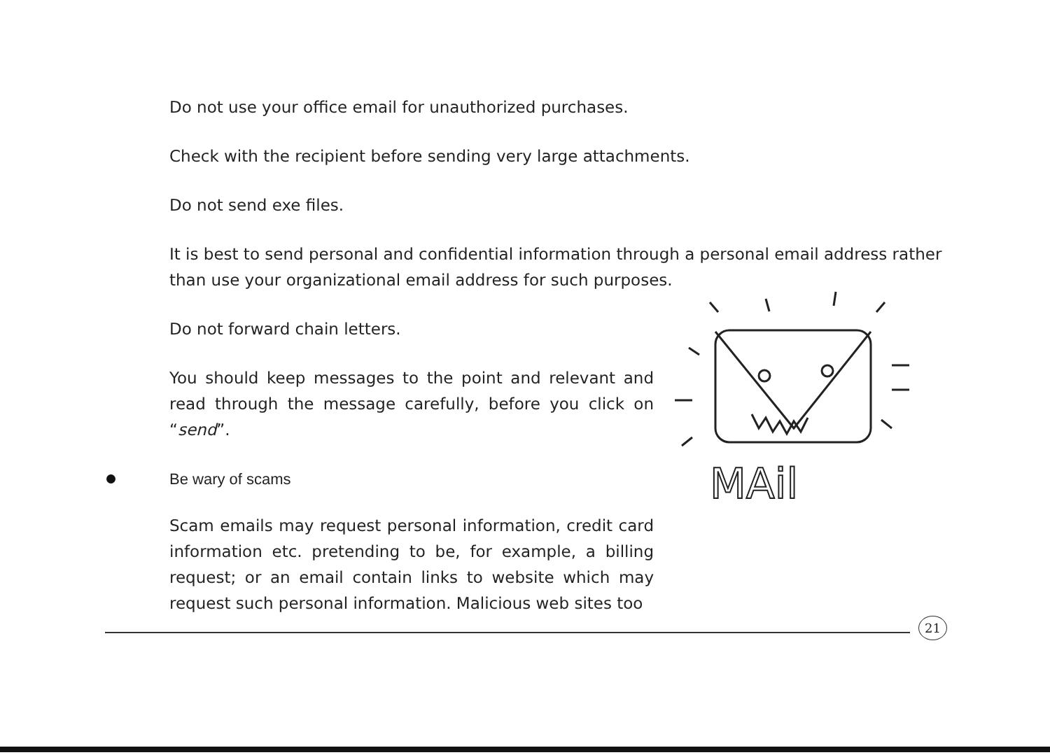Do not use your office email for unauthorized purchases.
Check with the recipient before sending very large attachments.
Do not send exe files.
It is best to send personal and confidential information through a personal email address rather than use your organizational email address for such purposes.
Do not forward chain letters.
You should keep messages to the point and relevant and read through the message carefully, before you click on “send”.
Be wary of scams
Scam emails may request personal information, credit card information etc. pretending to be, for example, a billing request; or an email contain links to website which may request such personal information. Malicious web sites too
MAil
21